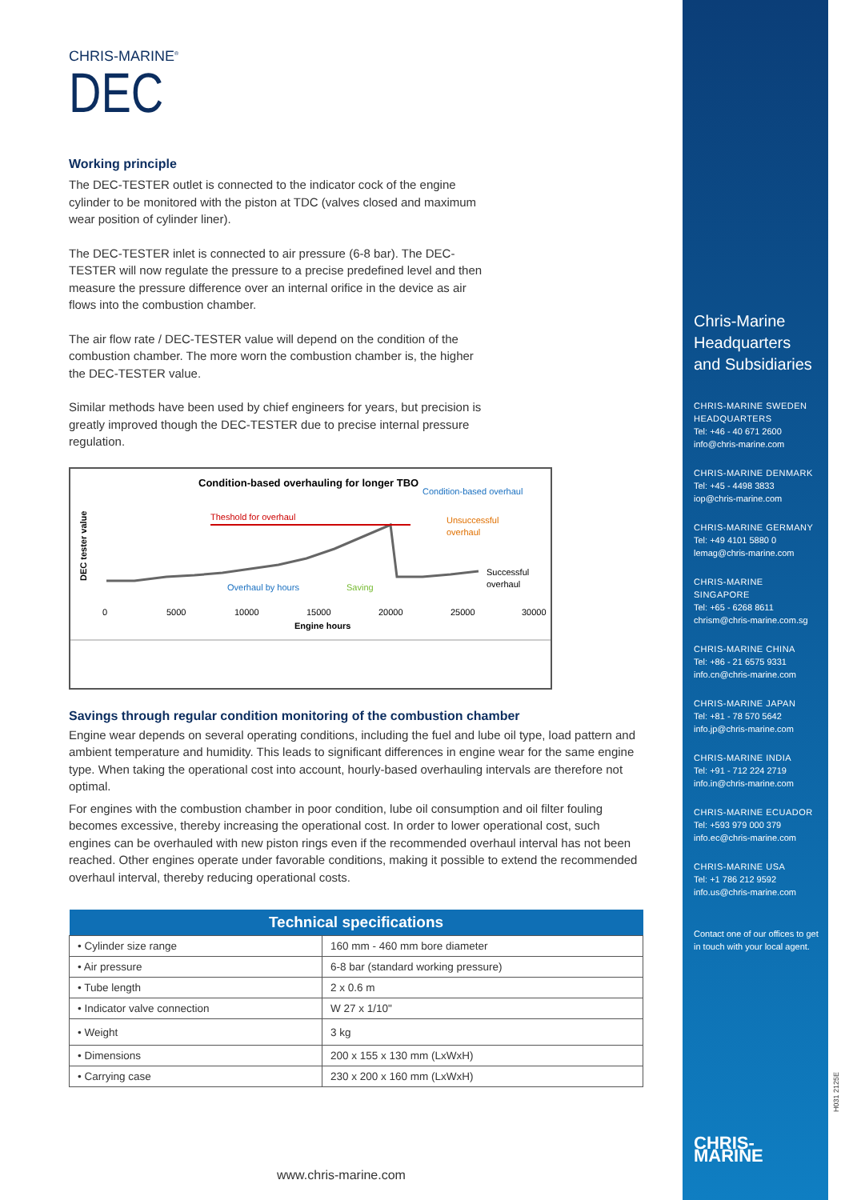CHRIS-MARINE<sup>®</sup>
DEC
Working principle
The DEC-TESTER outlet is connected to the indicator cock of the engine cylinder to be monitored with the piston at TDC (valves closed and maximum wear position of cylinder liner).
The DEC-TESTER inlet is connected to air pressure (6-8 bar). The DEC-TESTER will now regulate the pressure to a precise predefined level and then measure the pressure difference over an internal orifice in the device as air flows into the combustion chamber.
The air flow rate / DEC-TESTER value will depend on the condition of the combustion chamber. The more worn the combustion chamber is, the higher the DEC-TESTER value.
Similar methods have been used by chief engineers for years, but precision is greatly improved though the DEC-TESTER due to precise internal pressure regulation.
Condition-based overhauling for longer TBO
DEC tester value
Theshold for overhaul
Condition-based overhaul
Unsuccessful
overhaul
Successful
overhaul
Overhaul by hours
Saving
0
5000
10000
15000
20000
25000
30000
Engine hours
Savings through regular condition monitoring of the combustion chamber
Engine wear depends on several operating conditions, including the fuel and lube oil type, load pattern and ambient temperature and humidity. This leads to significant differences in engine wear for the same engine type. When taking the operational cost into account, hourly-based overhauling intervals are therefore not optimal.
For engines with the combustion chamber in poor condition, lube oil consumption and oil filter fouling becomes excessive, thereby increasing the operational cost. In order to lower operational cost, such engines can be overhauled with new piston rings even if the recommended overhaul interval has not been reached. Other engines operate under favorable conditions, making it possible to extend the recommended overhaul interval, thereby reducing operational costs.
| Technical specifications | |
| --- | --- |
| • Cylinder size range | 160 mm - 460 mm bore diameter |
| • Air pressure | 6-8 bar (standard working pressure) |
| • Tube length | 2 x 0.6 m |
| • Indicator valve connection | W 27 x 1/10" |
| • Weight | 3 kg |
| • Dimensions | 200 x 155 x 130 mm (LxWxH) |
| • Carrying case | 230 x 200 x 160 mm (LxWxH) |
www.chris-marine.com
Chris-Marine Headquarters and Subsidiaries
CHRIS-MARINE SWEDEN HEADQUARTERS
Tel: +46 - 40 671 2600
info@chris-marine.com
CHRIS-MARINE DENMARK
Tel: +45 - 4498 3833
iop@chris-marine.com
CHRIS-MARINE GERMANY
Tel: +49 4101 5880 0
lemag@chris-marine.com
CHRIS-MARINE SINGAPORE
Tel: +65 - 6268 8611
chrism@chris-marine.com.sg
CHRIS-MARINE CHINA
Tel: +86 - 21 6575 9331
info.cn@chris-marine.com
CHRIS-MARINE JAPAN
Tel: +81 - 78 570 5642
info.jp@chris-marine.com
CHRIS-MARINE INDIA
Tel: +91 - 712 224 2719
info.in@chris-marine.com
CHRIS-MARINE ECUADOR
Tel: +593 979 000 379
info.ec@chris-marine.com
CHRIS-MARINE USA
Tel: +1 786 212 9592
info.us@chris-marine.com
Contact one of our offices to get in touch with your local agent.
CHRIS-MARINE
H031 2125E